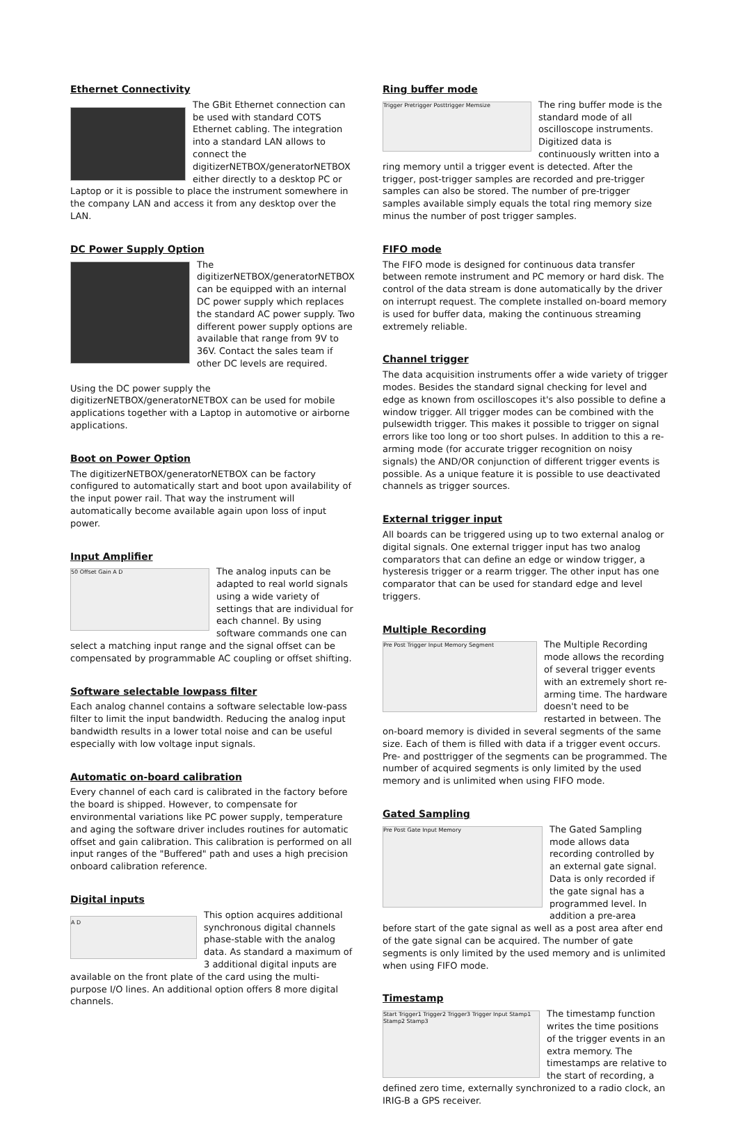Ethernet Connectivity
The GBit Ethernet connection can be used with standard COTS Ethernet cabling. The integration into a standard LAN allows to connect the digitizerNETBOX/generatorNETBOX either directly to a desktop PC or Laptop or it is possible to place the instrument somewhere in the company LAN and access it from any desktop over the LAN.
DC Power Supply Option
The digitizerNETBOX/generatorNETBOX can be equipped with an internal DC power supply which replaces the standard AC power supply. Two different power supply options are available that range from 9V to 36V. Contact the sales team if other DC levels are required.
Using the DC power supply the digitizerNETBOX/generatorNETBOX can be used for mobile applications together with a Laptop in automotive or airborne applications.
Boot on Power Option
The digitizerNETBOX/generatorNETBOX can be factory configured to automatically start and boot upon availability of the input power rail. That way the instrument will automatically become available again upon loss of input power.
Input Amplifier
50 Offset Gain A D The analog inputs can be adapted to real world signals using a wide variety of settings that are individual for each channel. By using software commands one can select a matching input range and the signal offset can be compensated by programmable AC coupling or offset shifting.
Software selectable lowpass filter
Each analog channel contains a software selectable low-pass filter to limit the input bandwidth. Reducing the analog input bandwidth results in a lower total noise and can be useful especially with low voltage input signals.
Automatic on-board calibration
Every channel of each card is calibrated in the factory before the board is shipped. However, to compensate for environmental variations like PC power supply, temperature and aging the software driver includes routines for automatic offset and gain calibration. This calibration is performed on all input ranges of the "Buffered" path and uses a high precision onboard calibration reference.
Digital inputs
A D This option acquires additional synchronous digital channels phase-stable with the analog data. As standard a maximum of 3 additional digital inputs are available on the front plate of the card using the multi-purpose I/O lines. An additional option offers 8 more digital channels.
Ring buffer mode
Trigger Pretrigger Posttrigger Memsize The ring buffer mode is the standard mode of all oscilloscope instruments. Digitized data is continuously written into a ring memory until a trigger event is detected. After the trigger, post-trigger samples are recorded and pre-trigger samples can also be stored. The number of pre-trigger samples available simply equals the total ring memory size minus the number of post trigger samples.
FIFO mode
The FIFO mode is designed for continuous data transfer between remote instrument and PC memory or hard disk. The control of the data stream is done automatically by the driver on interrupt request. The complete installed on-board memory is used for buffer data, making the continuous streaming extremely reliable.
Channel trigger
The data acquisition instruments offer a wide variety of trigger modes. Besides the standard signal checking for level and edge as known from oscilloscopes it's also possible to define a window trigger. All trigger modes can be combined with the pulsewidth trigger. This makes it possible to trigger on signal errors like too long or too short pulses. In addition to this a re-arming mode (for accurate trigger recognition on noisy signals) the AND/OR conjunction of different trigger events is possible. As a unique feature it is possible to use deactivated channels as trigger sources.
External trigger input
All boards can be triggered using up to two external analog or digital signals. One external trigger input has two analog comparators that can define an edge or window trigger, a hysteresis trigger or a rearm trigger. The other input has one comparator that can be used for standard edge and level triggers.
Multiple Recording
Pre Post Trigger Input Memory Segment The Multiple Recording mode allows the recording of several trigger events with an extremely short re-arming time. The hardware doesn't need to be restarted in between. The on-board memory is divided in several segments of the same size. Each of them is filled with data if a trigger event occurs. Pre- and posttrigger of the segments can be programmed. The number of acquired segments is only limited by the used memory and is unlimited when using FIFO mode.
Gated Sampling
Pre Post Gate Input Memory The Gated Sampling mode allows data recording controlled by an external gate signal. Data is only recorded if the gate signal has a programmed level. In addition a pre-area before start of the gate signal as well as a post area after end of the gate signal can be acquired. The number of gate segments is only limited by the used memory and is unlimited when using FIFO mode.
Timestamp
Start Trigger1 Trigger2 Trigger3 Trigger Input Stamp1 Stamp2 Stamp3 The timestamp function writes the time positions of the trigger events in an extra memory. The timestamps are relative to the start of recording, a defined zero time, externally synchronized to a radio clock, an IRIG-B a GPS receiver.